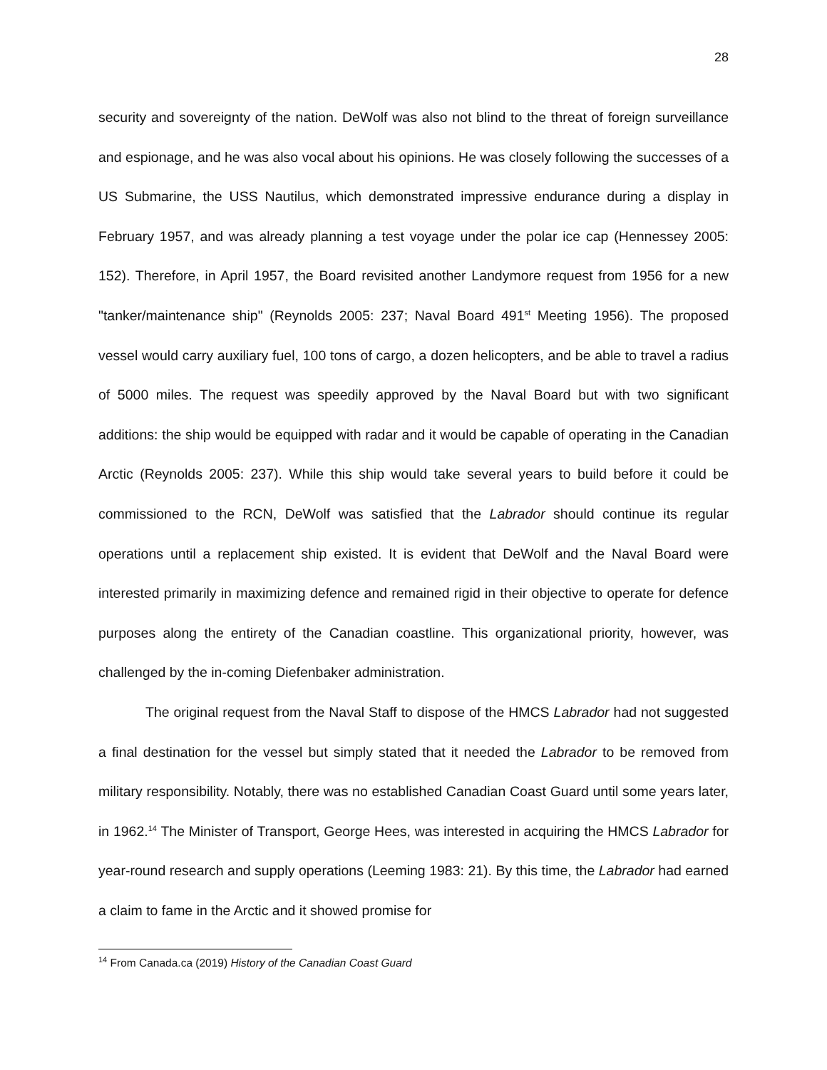28
security and sovereignty of the nation. DeWolf was also not blind to the threat of foreign surveillance and espionage, and he was also vocal about his opinions. He was closely following the successes of a US Submarine, the USS Nautilus, which demonstrated impressive endurance during a display in February 1957, and was already planning a test voyage under the polar ice cap (Hennessey 2005: 152). Therefore, in April 1957, the Board revisited another Landymore request from 1956 for a new "tanker/maintenance ship" (Reynolds 2005: 237; Naval Board 491<sup>st</sup> Meeting 1956). The proposed vessel would carry auxiliary fuel, 100 tons of cargo, a dozen helicopters, and be able to travel a radius of 5000 miles. The request was speedily approved by the Naval Board but with two significant additions: the ship would be equipped with radar and it would be capable of operating in the Canadian Arctic (Reynolds 2005: 237). While this ship would take several years to build before it could be commissioned to the RCN, DeWolf was satisfied that the Labrador should continue its regular operations until a replacement ship existed. It is evident that DeWolf and the Naval Board were interested primarily in maximizing defence and remained rigid in their objective to operate for defence purposes along the entirety of the Canadian coastline. This organizational priority, however, was challenged by the in-coming Diefenbaker administration.
The original request from the Naval Staff to dispose of the HMCS Labrador had not suggested a final destination for the vessel but simply stated that it needed the Labrador to be removed from military responsibility. Notably, there was no established Canadian Coast Guard until some years later, in 1962.<sup>14</sup> The Minister of Transport, George Hees, was interested in acquiring the HMCS Labrador for year-round research and supply operations (Leeming 1983: 21). By this time, the Labrador had earned a claim to fame in the Arctic and it showed promise for
<sup>14</sup> From Canada.ca (2019) History of the Canadian Coast Guard